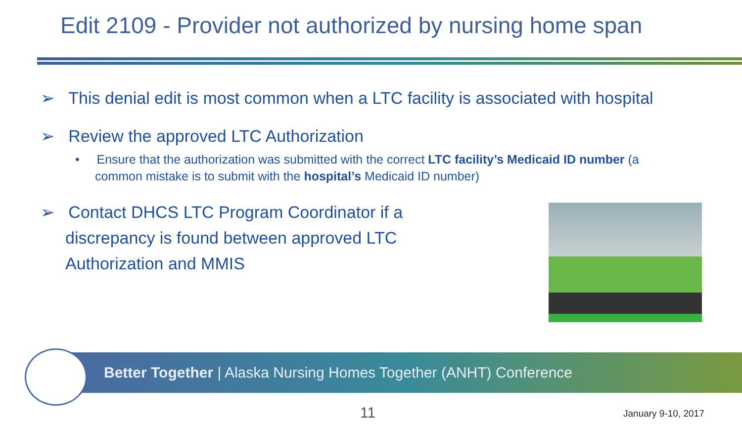Edit 2109 - Provider not authorized by nursing home span
➢ This denial edit is most common when a LTC facility is associated with hospital
➢ Review the approved LTC Authorization
• Ensure that the authorization was submitted with the correct LTC facility’s Medicaid ID number (a common mistake is to submit with the hospital’s Medicaid ID number)
➢ Contact DHCS LTC Program Coordinator if a discrepancy is found between approved LTC Authorization and MMIS
Better Together | Alaska Nursing Homes Together (ANHT) Conference
11 January 9-10, 2017